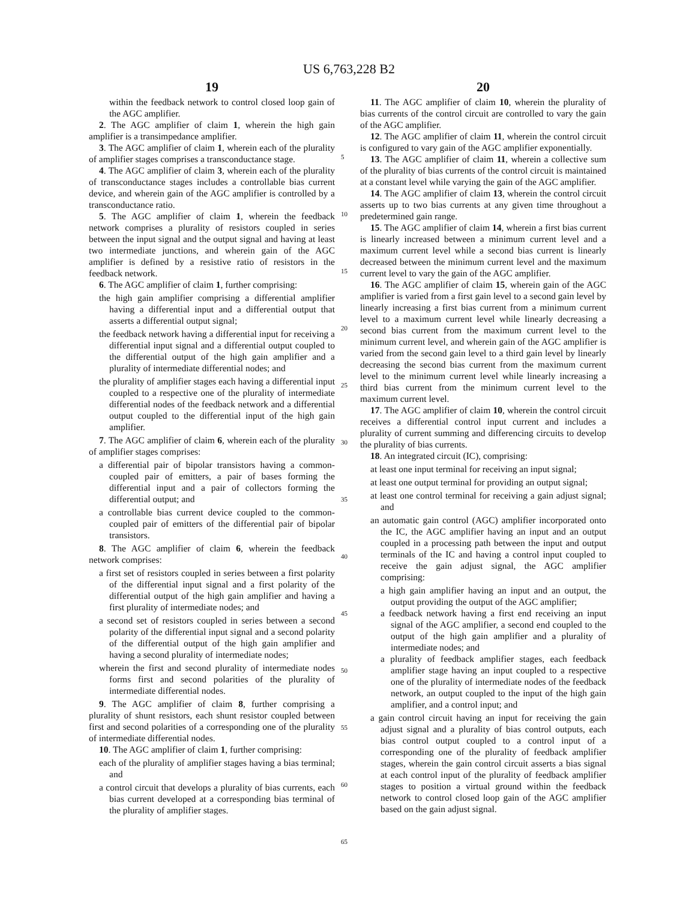US 6,763,228 B2
19
within the feedback network to control closed loop gain of the AGC amplifier.
2. The AGC amplifier of claim 1, wherein the high gain amplifier is a transimpedance amplifier.
3. The AGC amplifier of claim 1, wherein each of the plurality of amplifier stages comprises a transconductance stage.
4. The AGC amplifier of claim 3, wherein each of the plurality of transconductance stages includes a controllable bias current device, and wherein gain of the AGC amplifier is controlled by a transconductance ratio.
5. The AGC amplifier of claim 1, wherein the feedback network comprises a plurality of resistors coupled in series between the input signal and the output signal and having at least two intermediate junctions, and wherein gain of the AGC amplifier is defined by a resistive ratio of resistors in the feedback network.
6. The AGC amplifier of claim 1, further comprising:
the high gain amplifier comprising a differential amplifier having a differential input and a differential output that asserts a differential output signal;
the feedback network having a differential input for receiving a differential input signal and a differential output coupled to the differential output of the high gain amplifier and a plurality of intermediate differential nodes; and
the plurality of amplifier stages each having a differential input coupled to a respective one of the plurality of intermediate differential nodes of the feedback network and a differential output coupled to the differential input of the high gain amplifier.
7. The AGC amplifier of claim 6, wherein each of the plurality of amplifier stages comprises:
a differential pair of bipolar transistors having a common-coupled pair of emitters, a pair of bases forming the differential input and a pair of collectors forming the differential output; and
a controllable bias current device coupled to the common-coupled pair of emitters of the differential pair of bipolar transistors.
8. The AGC amplifier of claim 6, wherein the feedback network comprises:
a first set of resistors coupled in series between a first polarity of the differential input signal and a first polarity of the differential output of the high gain amplifier and having a first plurality of intermediate nodes; and
a second set of resistors coupled in series between a second polarity of the differential input signal and a second polarity of the differential output of the high gain amplifier and having a second plurality of intermediate nodes;
wherein the first and second plurality of intermediate nodes forms first and second polarities of the plurality of intermediate differential nodes.
9. The AGC amplifier of claim 8, further comprising a plurality of shunt resistors, each shunt resistor coupled between first and second polarities of a corresponding one of the plurality of intermediate differential nodes.
10. The AGC amplifier of claim 1, further comprising:
each of the plurality of amplifier stages having a bias terminal; and
a control circuit that develops a plurality of bias currents, each bias current developed at a corresponding bias terminal of the plurality of amplifier stages.
5
10
15
20
25
30
35
40
45
50
55
60
65
20
11. The AGC amplifier of claim 10, wherein the plurality of bias currents of the control circuit are controlled to vary the gain of the AGC amplifier.
12. The AGC amplifier of claim 11, wherein the control circuit is configured to vary gain of the AGC amplifier exponentially.
13. The AGC amplifier of claim 11, wherein a collective sum of the plurality of bias currents of the control circuit is maintained at a constant level while varying the gain of the AGC amplifier.
14. The AGC amplifier of claim 13, wherein the control circuit asserts up to two bias currents at any given time throughout a predetermined gain range.
15. The AGC amplifier of claim 14, wherein a first bias current is linearly increased between a minimum current level and a maximum current level while a second bias current is linearly decreased between the minimum current level and the maximum current level to vary the gain of the AGC amplifier.
16. The AGC amplifier of claim 15, wherein gain of the AGC amplifier is varied from a first gain level to a second gain level by linearly increasing a first bias current from a minimum current level to a maximum current level while linearly decreasing a second bias current from the maximum current level to the minimum current level, and wherein gain of the AGC amplifier is varied from the second gain level to a third gain level by linearly decreasing the second bias current from the maximum current level to the minimum current level while linearly increasing a third bias current from the minimum current level to the maximum current level.
17. The AGC amplifier of claim 10, wherein the control circuit receives a differential control input current and includes a plurality of current summing and differencing circuits to develop the plurality of bias currents.
18. An integrated circuit (IC), comprising:
at least one input terminal for receiving an input signal;
at least one output terminal for providing an output signal;
at least one control terminal for receiving a gain adjust signal; and
an automatic gain control (AGC) amplifier incorporated onto the IC, the AGC amplifier having an input and an output coupled in a processing path between the input and output terminals of the IC and having a control input coupled to receive the gain adjust signal, the AGC amplifier comprising:
a high gain amplifier having an input and an output, the output providing the output of the AGC amplifier;
a feedback network having a first end receiving an input signal of the AGC amplifier, a second end coupled to the output of the high gain amplifier and a plurality of intermediate nodes; and
a plurality of feedback amplifier stages, each feedback amplifier stage having an input coupled to a respective one of the plurality of intermediate nodes of the feedback network, an output coupled to the input of the high gain amplifier, and a control input; and
a gain control circuit having an input for receiving the gain adjust signal and a plurality of bias control outputs, each bias control output coupled to a control input of a corresponding one of the plurality of feedback amplifier stages, wherein the gain control circuit asserts a bias signal at each control input of the plurality of feedback amplifier stages to position a virtual ground within the feedback network to control closed loop gain of the AGC amplifier based on the gain adjust signal.